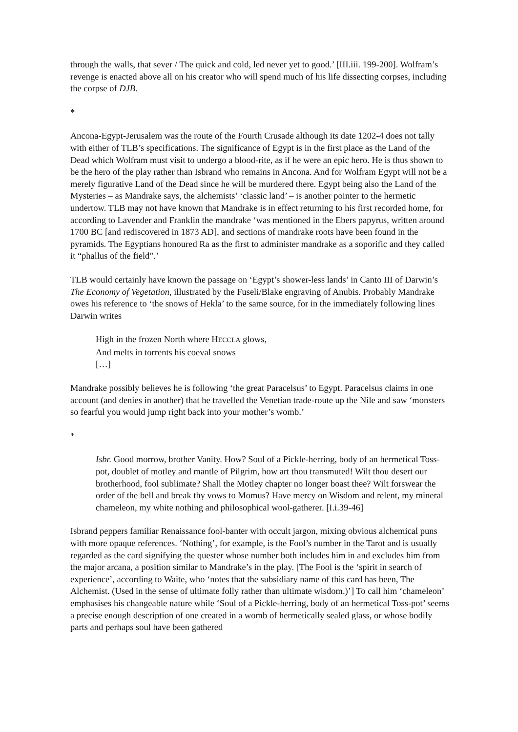through the walls, that sever / The quick and cold, led never yet to good.’ [III.iii. 199-200]. Wolfram’s revenge is enacted above all on his creator who will spend much of his life dissecting corpses, including the corpse of DJB.
*
Ancona-Egypt-Jerusalem was the route of the Fourth Crusade although its date 1202-4 does not tally with either of TLB’s specifications. The significance of Egypt is in the first place as the Land of the Dead which Wolfram must visit to undergo a blood-rite, as if he were an epic hero. He is thus shown to be the hero of the play rather than Isbrand who remains in Ancona. And for Wolfram Egypt will not be a merely figurative Land of the Dead since he will be murdered there. Egypt being also the Land of the Mysteries – as Mandrake says, the alchemists’ ‘classic land’ – is another pointer to the hermetic undertow. TLB may not have known that Mandrake is in effect returning to his first recorded home, for according to Lavender and Franklin the mandrake ‘was mentioned in the Ebers papyrus, written around 1700 BC [and rediscovered in 1873 AD], and sections of mandrake roots have been found in the pyramids. The Egyptians honoured Ra as the first to administer mandrake as a soporific and they called it “phallus of the field”.’
TLB would certainly have known the passage on ‘Egypt’s shower-less lands’ in Canto III of Darwin’s The Economy of Vegetation, illustrated by the Fuseli/Blake engraving of Anubis. Probably Mandrake owes his reference to ‘the snows of Hekla’ to the same source, for in the immediately following lines Darwin writes
High in the frozen North where HECCLA glows,
And melts in torrents his coeval snows
[…]
Mandrake possibly believes he is following ‘the great Paracelsus’ to Egypt. Paracelsus claims in one account (and denies in another) that he travelled the Venetian trade-route up the Nile and saw ‘monsters so fearful you would jump right back into your mother’s womb.’
*
Isbr. Good morrow, brother Vanity. How? Soul of a Pickle-herring, body of an hermetical Toss-pot, doublet of motley and mantle of Pilgrim, how art thou transmuted! Wilt thou desert our brotherhood, fool sublimate? Shall the Motley chapter no longer boast thee? Wilt forswear the order of the bell and break thy vows to Momus? Have mercy on Wisdom and relent, my mineral chameleon, my white nothing and philosophical wool-gatherer. [I.i.39-46]
Isbrand peppers familiar Renaissance fool-banter with occult jargon, mixing obvious alchemical puns with more opaque references. ‘Nothing’, for example, is the Fool’s number in the Tarot and is usually regarded as the card signifying the quester whose number both includes him in and excludes him from the major arcana, a position similar to Mandrake’s in the play. [The Fool is the ‘spirit in search of experience’, according to Waite, who ‘notes that the subsidiary name of this card has been, The Alchemist. (Used in the sense of ultimate folly rather than ultimate wisdom.)’] To call him ‘chameleon’ emphasises his changeable nature while ‘Soul of a Pickle-herring, body of an hermetical Toss-pot’ seems a precise enough description of one created in a womb of hermetically sealed glass, or whose bodily parts and perhaps soul have been gathered